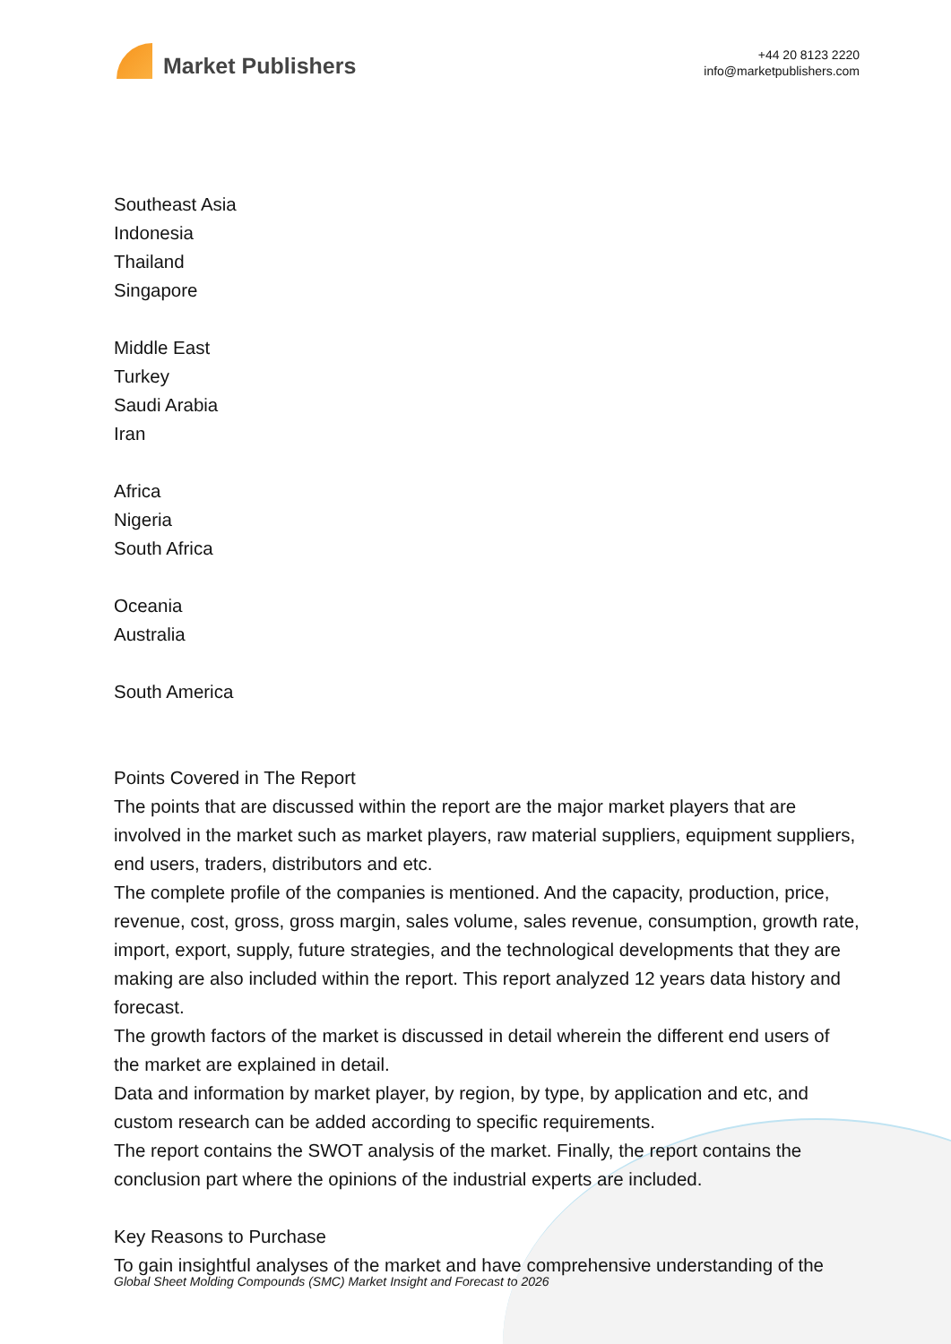Market Publishers
+44 20 8123 2220
info@marketpublishers.com
Southeast Asia
Indonesia
Thailand
Singapore
Middle East
Turkey
Saudi Arabia
Iran
Africa
Nigeria
South Africa
Oceania
Australia
South America
Points Covered in The Report
The points that are discussed within the report are the major market players that are involved in the market such as market players, raw material suppliers, equipment suppliers, end users, traders, distributors and etc.
The complete profile of the companies is mentioned. And the capacity, production, price, revenue, cost, gross, gross margin, sales volume, sales revenue, consumption, growth rate, import, export, supply, future strategies, and the technological developments that they are making are also included within the report. This report analyzed 12 years data history and forecast.
The growth factors of the market is discussed in detail wherein the different end users of the market are explained in detail.
Data and information by market player, by region, by type, by application and etc, and custom research can be added according to specific requirements.
The report contains the SWOT analysis of the market. Finally, the report contains the conclusion part where the opinions of the industrial experts are included.
Key Reasons to Purchase
To gain insightful analyses of the market and have comprehensive understanding of the
Global Sheet Molding Compounds (SMC) Market Insight and Forecast to 2026